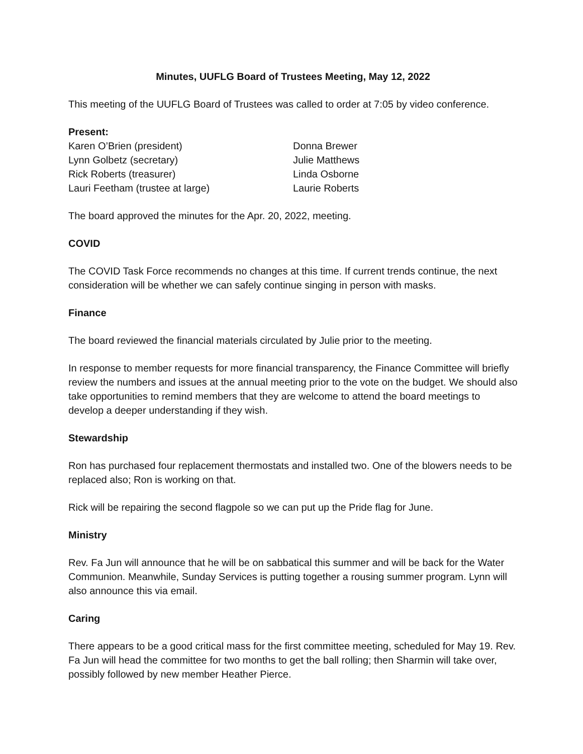Minutes, UUFLG Board of Trustees Meeting, May 12, 2022
This meeting of the UUFLG Board of Trustees was called to order at 7:05 by video conference.
Present:
Karen O’Brien (president)
Lynn Golbetz (secretary)
Rick Roberts (treasurer)
Lauri Feetham (trustee at large)
Donna Brewer
Julie Matthews
Linda Osborne
Laurie Roberts
The board approved the minutes for the Apr. 20, 2022, meeting.
COVID
The COVID Task Force recommends no changes at this time. If current trends continue, the next consideration will be whether we can safely continue singing in person with masks.
Finance
The board reviewed the financial materials circulated by Julie prior to the meeting.
In response to member requests for more financial transparency, the Finance Committee will briefly review the numbers and issues at the annual meeting prior to the vote on the budget. We should also take opportunities to remind members that they are welcome to attend the board meetings to develop a deeper understanding if they wish.
Stewardship
Ron has purchased four replacement thermostats and installed two. One of the blowers needs to be replaced also; Ron is working on that.
Rick will be repairing the second flagpole so we can put up the Pride flag for June.
Ministry
Rev. Fa Jun will announce that he will be on sabbatical this summer and will be back for the Water Communion. Meanwhile, Sunday Services is putting together a rousing summer program. Lynn will also announce this via email.
Caring
There appears to be a good critical mass for the first committee meeting, scheduled for May 19. Rev. Fa Jun will head the committee for two months to get the ball rolling; then Sharmin will take over, possibly followed by new member Heather Pierce.